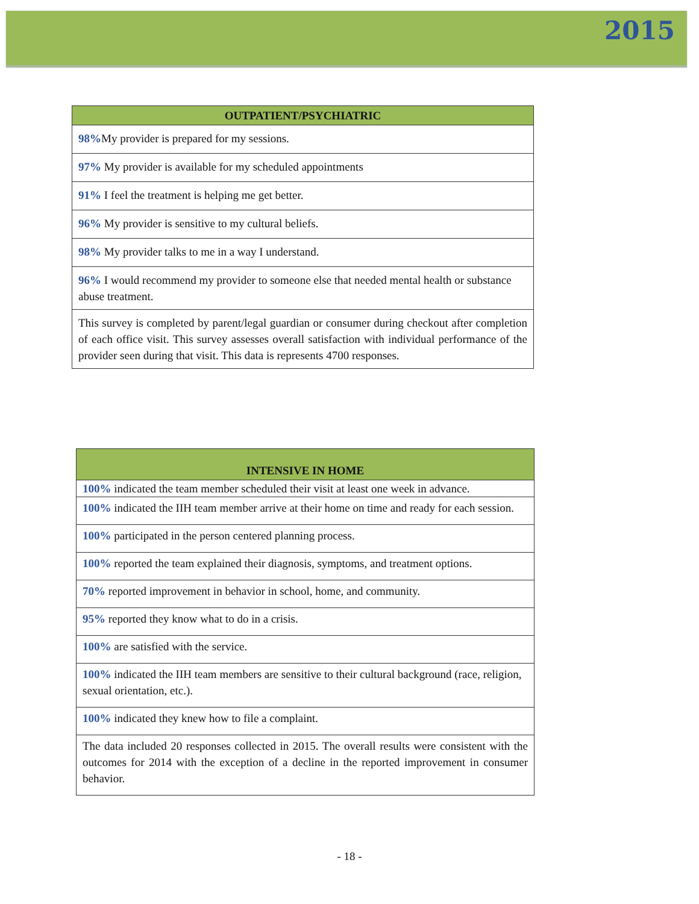2015
| OUTPATIENT/PSYCHIATRIC |
| --- |
| 98% My provider is prepared for my sessions. |
| 97% My provider is available for my scheduled appointments |
| 91% I feel the treatment is helping me get better. |
| 96% My provider is sensitive to my cultural beliefs. |
| 98% My provider talks to me in a way I understand. |
| 96% I would recommend my provider to someone else that needed mental health or substance abuse treatment. |
| This survey is completed by parent/legal guardian or consumer during checkout after completion of each office visit. This survey assesses overall satisfaction with individual performance of the provider seen during that visit. This data is represents 4700 responses. |
| INTENSIVE IN HOME |
| --- |
| 100% indicated the team member scheduled their visit at least one week in advance. |
| 100% indicated the IIH team member arrive at their home on time and ready for each session. |
| 100% participated in the person centered planning process. |
| 100% reported the team explained their diagnosis, symptoms, and treatment options. |
| 70% reported improvement in behavior in school, home, and community. |
| 95% reported they know what to do in a crisis. |
| 100% are satisfied with the service. |
| 100% indicated the IIH team members are sensitive to their cultural background (race, religion, sexual orientation, etc.). |
| 100% indicated they knew how to file a complaint. |
| The data included 20 responses collected in 2015. The overall results were consistent with the outcomes for 2014 with the exception of a decline in the reported improvement in consumer behavior. |
- 18 -